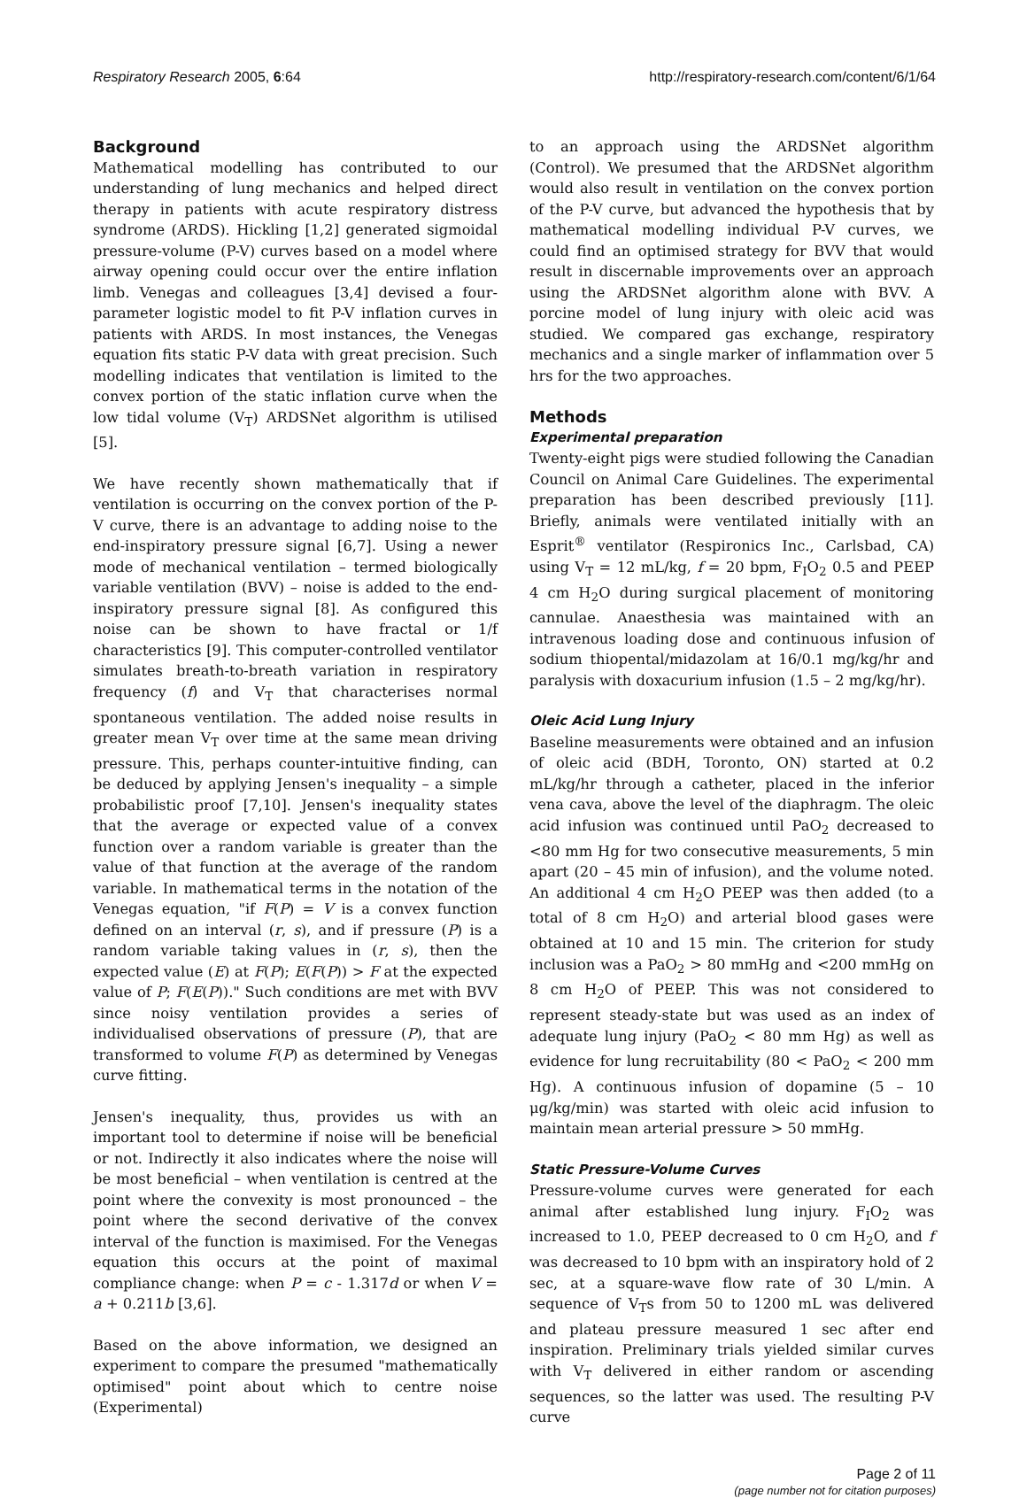Respiratory Research 2005, 6:64 http://respiratory-research.com/content/6/1/64
Background
Mathematical modelling has contributed to our understanding of lung mechanics and helped direct therapy in patients with acute respiratory distress syndrome (ARDS). Hickling [1,2] generated sigmoidal pressure-volume (P-V) curves based on a model where airway opening could occur over the entire inflation limb. Venegas and colleagues [3,4] devised a four-parameter logistic model to fit P-V inflation curves in patients with ARDS. In most instances, the Venegas equation fits static P-V data with great precision. Such modelling indicates that ventilation is limited to the convex portion of the static inflation curve when the low tidal volume (V<sub>T</sub>) ARDSNet algorithm is utilised [5].
We have recently shown mathematically that if ventilation is occurring on the convex portion of the P-V curve, there is an advantage to adding noise to the end-inspiratory pressure signal [6,7]. Using a newer mode of mechanical ventilation – termed biologically variable ventilation (BVV) – noise is added to the end-inspiratory pressure signal [8]. As configured this noise can be shown to have fractal or 1/f characteristics [9]. This computer-controlled ventilator simulates breath-to-breath variation in respiratory frequency (f) and V<sub>T</sub> that characterises normal spontaneous ventilation. The added noise results in greater mean V<sub>T</sub> over time at the same mean driving pressure. This, perhaps counter-intuitive finding, can be deduced by applying Jensen's inequality – a simple probabilistic proof [7,10]. Jensen's inequality states that the average or expected value of a convex function over a random variable is greater than the value of that function at the average of the random variable. In mathematical terms in the notation of the Venegas equation, "if F(P) = V is a convex function defined on an interval (r, s), and if pressure (P) is a random variable taking values in (r, s), then the expected value (E) at F(P); E(F(P)) > F at the expected value of P; F(E(P))." Such conditions are met with BVV since noisy ventilation provides a series of individualised observations of pressure (P), that are transformed to volume F(P) as determined by Venegas curve fitting.
Jensen's inequality, thus, provides us with an important tool to determine if noise will be beneficial or not. Indirectly it also indicates where the noise will be most beneficial – when ventilation is centred at the point where the convexity is most pronounced – the point where the second derivative of the convex interval of the function is maximised. For the Venegas equation this occurs at the point of maximal compliance change: when P = c - 1.317d or when V = a + 0.211b [3,6].
Based on the above information, we designed an experiment to compare the presumed "mathematically optimised" point about which to centre noise (Experimental)
to an approach using the ARDSNet algorithm (Control). We presumed that the ARDSNet algorithm would also result in ventilation on the convex portion of the P-V curve, but advanced the hypothesis that by mathematical modelling individual P-V curves, we could find an optimised strategy for BVV that would result in discernable improvements over an approach using the ARDSNet algorithm alone with BVV. A porcine model of lung injury with oleic acid was studied. We compared gas exchange, respiratory mechanics and a single marker of inflammation over 5 hrs for the two approaches.
Methods
Experimental preparation
Twenty-eight pigs were studied following the Canadian Council on Animal Care Guidelines. The experimental preparation has been described previously [11]. Briefly, animals were ventilated initially with an Esprit<sup>®</sup> ventilator (Respironics Inc., Carlsbad, CA) using V<sub>T</sub> = 12 mL/kg, f = 20 bpm, F<sub>I</sub>O<sub>2</sub> 0.5 and PEEP 4 cm H<sub>2</sub>O during surgical placement of monitoring cannulae. Anaesthesia was maintained with an intravenous loading dose and continuous infusion of sodium thiopental/midazolam at 16/0.1 mg/kg/hr and paralysis with doxacurium infusion (1.5 – 2 mg/kg/hr).
Oleic Acid Lung Injury
Baseline measurements were obtained and an infusion of oleic acid (BDH, Toronto, ON) started at 0.2 mL/kg/hr through a catheter, placed in the inferior vena cava, above the level of the diaphragm. The oleic acid infusion was continued until PaO<sub>2</sub> decreased to <80 mm Hg for two consecutive measurements, 5 min apart (20 – 45 min of infusion), and the volume noted. An additional 4 cm H<sub>2</sub>O PEEP was then added (to a total of 8 cm H<sub>2</sub>O) and arterial blood gases were obtained at 10 and 15 min. The criterion for study inclusion was a PaO<sub>2</sub> > 80 mmHg and <200 mmHg on 8 cm H<sub>2</sub>O of PEEP. This was not considered to represent steady-state but was used as an index of adequate lung injury (PaO<sub>2</sub> < 80 mm Hg) as well as evidence for lung recruitability (80 < PaO<sub>2</sub> < 200 mm Hg). A continuous infusion of dopamine (5 – 10 μg/kg/min) was started with oleic acid infusion to maintain mean arterial pressure > 50 mmHg.
Static Pressure-Volume Curves
Pressure-volume curves were generated for each animal after established lung injury. F<sub>I</sub>O<sub>2</sub> was increased to 1.0, PEEP decreased to 0 cm H<sub>2</sub>O, and f was decreased to 10 bpm with an inspiratory hold of 2 sec, at a square-wave flow rate of 30 L/min. A sequence of V<sub>T</sub>s from 50 to 1200 mL was delivered and plateau pressure measured 1 sec after end inspiration. Preliminary trials yielded similar curves with V<sub>T</sub> delivered in either random or ascending sequences, so the latter was used. The resulting P-V curve
Page 2 of 11
(page number not for citation purposes)